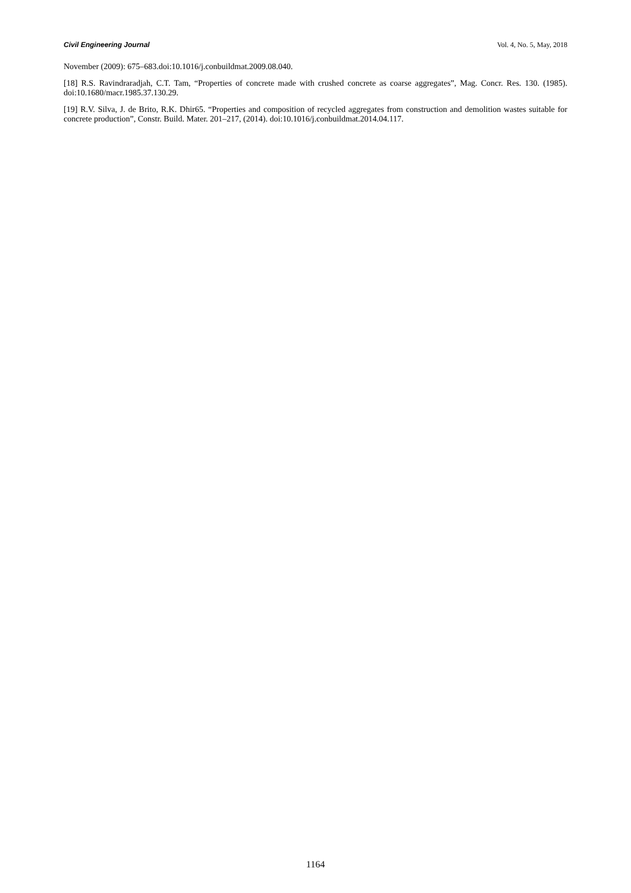Civil Engineering Journal Vol. 4, No. 5, May, 2018
November (2009): 675–683.doi:10.1016/j.conbuildmat.2009.08.040.
[18] R.S. Ravindraradjah, C.T. Tam, “Properties of concrete made with crushed concrete as coarse aggregates”, Mag. Concr. Res. 130. (1985). doi:10.1680/macr.1985.37.130.29.
[19] R.V. Silva, J. de Brito, R.K. Dhir65. “Properties and composition of recycled aggregates from construction and demolition wastes suitable for concrete production”, Constr. Build. Mater. 201–217, (2014). doi:10.1016/j.conbuildmat.2014.04.117.
1164